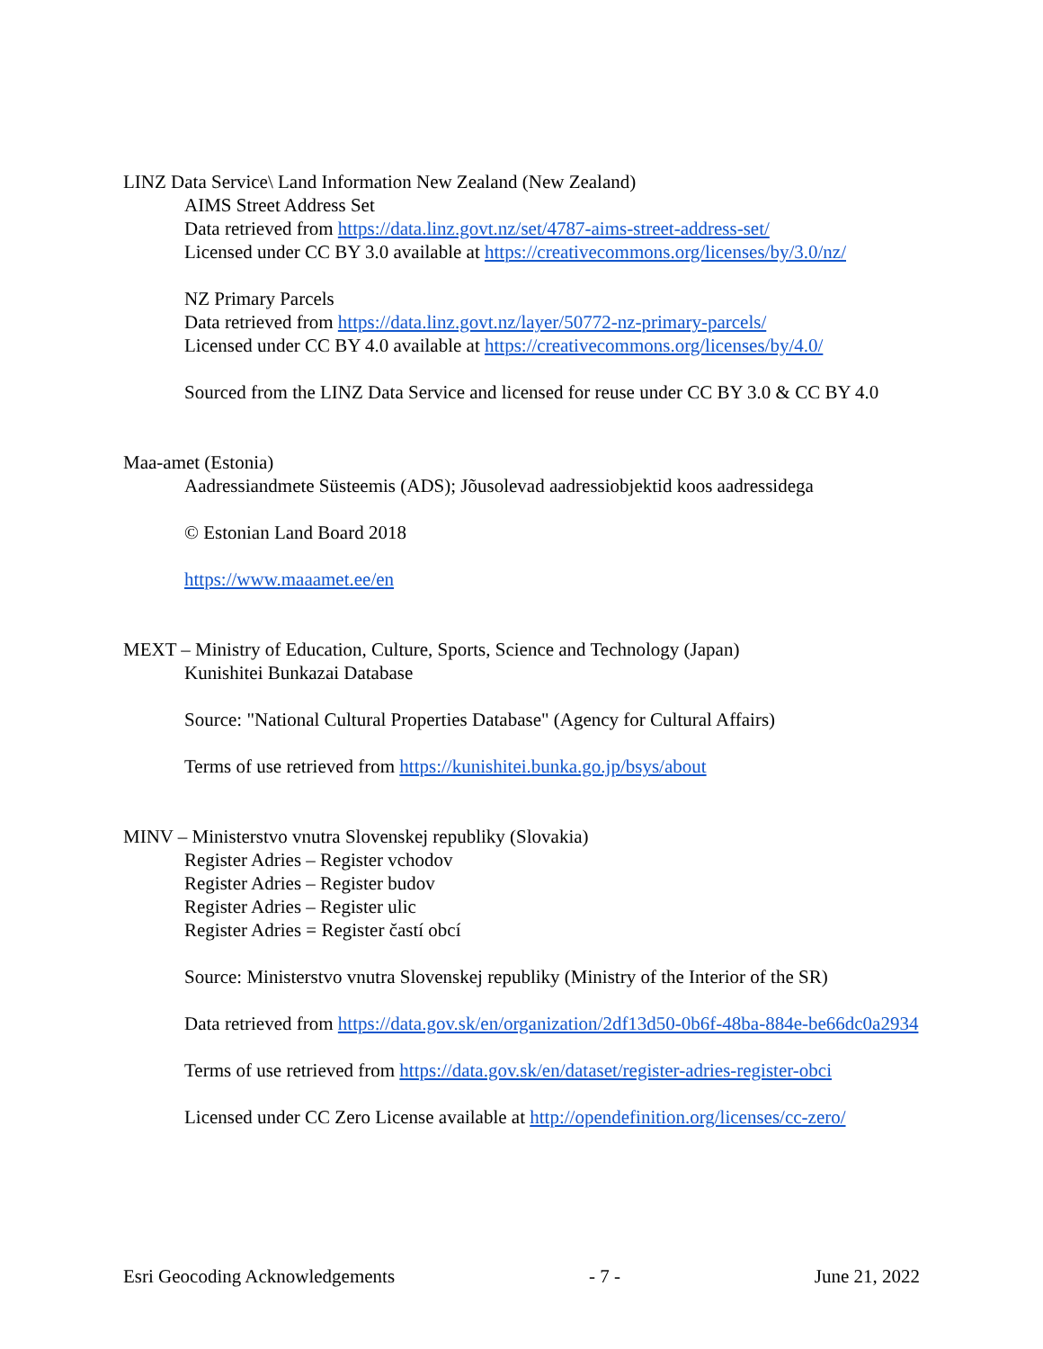LINZ Data Service\ Land Information New Zealand (New Zealand)
AIMS Street Address Set
Data retrieved from https://data.linz.govt.nz/set/4787-aims-street-address-set/
Licensed under CC BY 3.0 available at https://creativecommons.org/licenses/by/3.0/nz/
NZ Primary Parcels
Data retrieved from https://data.linz.govt.nz/layer/50772-nz-primary-parcels/
Licensed under CC BY 4.0 available at https://creativecommons.org/licenses/by/4.0/
Sourced from the LINZ Data Service and licensed for reuse under CC BY 3.0 & CC BY 4.0
Maa-amet (Estonia)
Aadressiandmete Süsteemis (ADS); Jõusolevad aadressiobjektid koos aadressidega
© Estonian Land Board 2018
https://www.maaamet.ee/en
MEXT – Ministry of Education, Culture, Sports, Science and Technology (Japan)
Kunishitei Bunkazai Database
Source: "National Cultural Properties Database" (Agency for Cultural Affairs)
Terms of use retrieved from https://kunishitei.bunka.go.jp/bsys/about
MINV – Ministerstvo vnutra Slovenskej republiky (Slovakia)
Register Adries – Register vchodov
Register Adries – Register budov
Register Adries – Register ulic
Register Adries = Register častí obcí
Source: Ministerstvo vnutra Slovenskej republiky (Ministry of the Interior of the SR)
Data retrieved from https://data.gov.sk/en/organization/2df13d50-0b6f-48ba-884e-be66dc0a2934
Terms of use retrieved from https://data.gov.sk/en/dataset/register-adries-register-obci
Licensed under CC Zero License available at http://opendefinition.org/licenses/cc-zero/
Esri Geocoding Acknowledgements - 7 - June 21, 2022